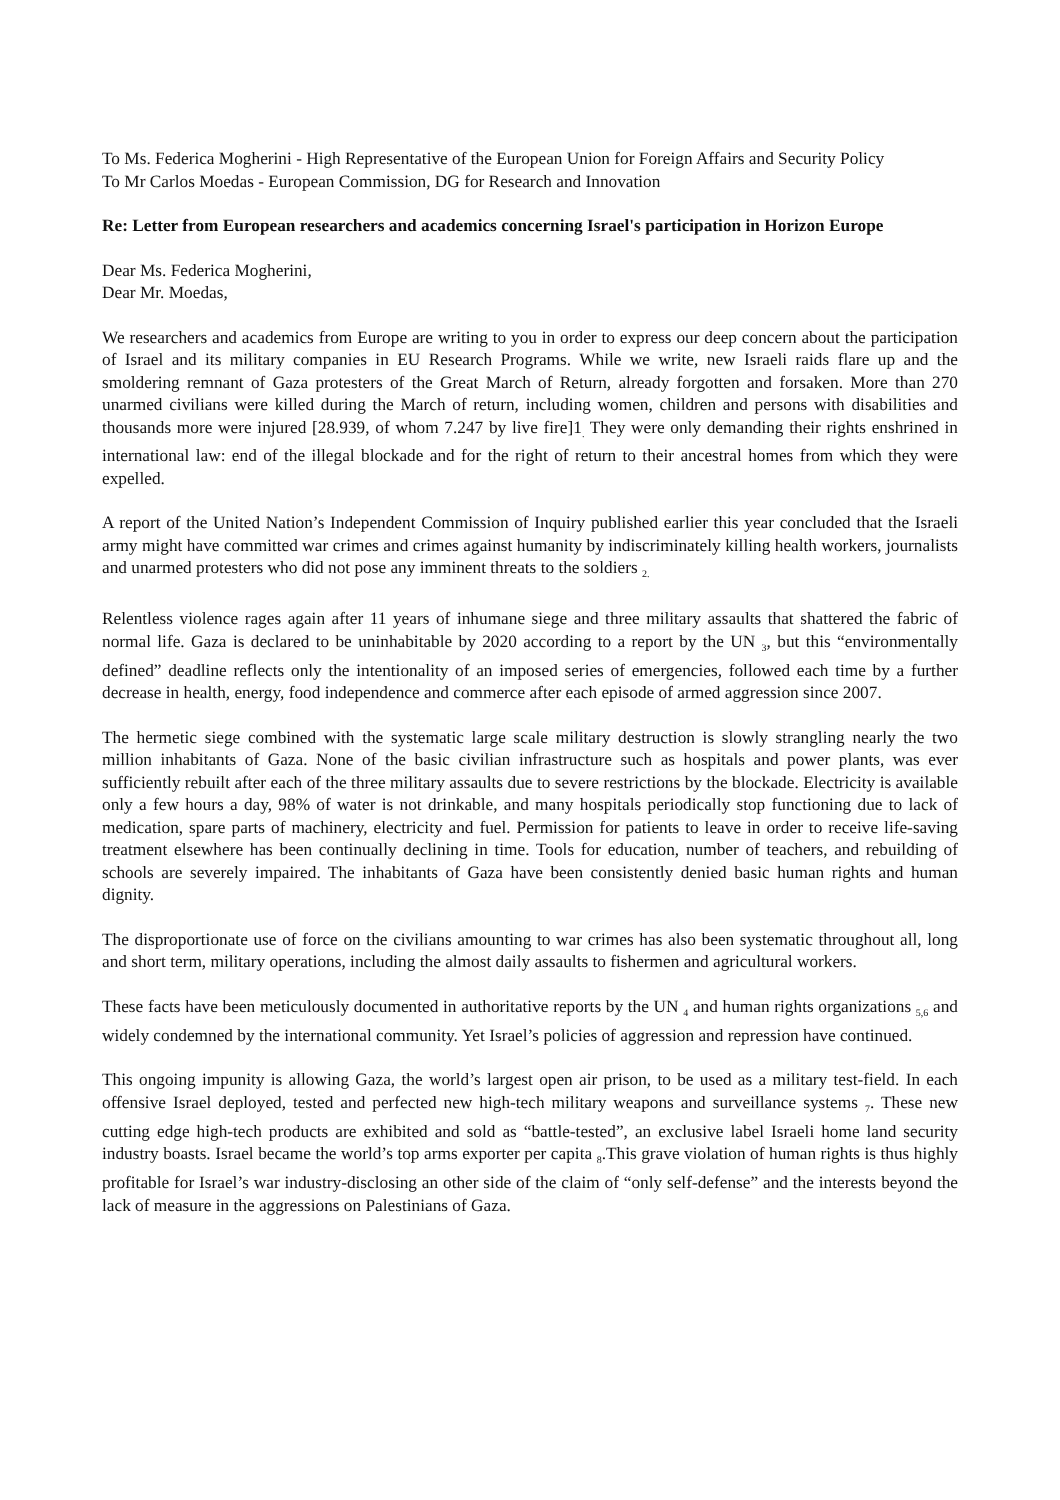To Ms. Federica Mogherini - High Representative of the European Union for Foreign Affairs and Security Policy
To Mr Carlos Moedas - European Commission, DG for Research and Innovation
Re: Letter from European researchers and academics concerning Israel's participation in Horizon Europe
Dear Ms. Federica Mogherini,
Dear Mr. Moedas,
We researchers and academics from Europe are writing to you in order to express our deep concern about the participation of Israel and its military companies in EU Research Programs. While we write, new Israeli raids flare up and the smoldering remnant of Gaza protesters of the Great March of Return, already forgotten and forsaken. More than 270 unarmed civilians were killed during the March of return, including women, children and persons with disabilities and thousands more were injured [28.939, of whom 7.247 by live fire]1<sub>.</sub> They were only demanding their rights enshrined in international law: end of the illegal blockade and for the right of return to their ancestral homes from which they were expelled.
A report of the United Nation’s Independent Commission of Inquiry published earlier this year concluded that the Israeli army might have committed war crimes and crimes against humanity by indiscriminately killing health workers, journalists and unarmed protesters who did not pose any imminent threats to the soldiers <sub>2.</sub>
Relentless violence rages again after 11 years of inhumane siege and three military assaults that shattered the fabric of normal life. Gaza is declared to be uninhabitable by 2020 according to a report by the UN <sub>3</sub>, but this “environmentally defined” deadline reflects only the intentionality of an imposed series of emergencies, followed each time by a further decrease in health, energy, food independence and commerce after each episode of armed aggression since 2007.
The hermetic siege combined with the systematic large scale military destruction is slowly strangling nearly the two million inhabitants of Gaza. None of the basic civilian infrastructure such as hospitals and power plants, was ever sufficiently rebuilt after each of the three military assaults due to severe restrictions by the blockade. Electricity is available only a few hours a day, 98% of water is not drinkable, and many hospitals periodically stop functioning due to lack of medication, spare parts of machinery, electricity and fuel. Permission for patients to leave in order to receive life-saving treatment elsewhere has been continually declining in time. Tools for education, number of teachers, and rebuilding of schools are severely impaired. The inhabitants of Gaza have been consistently denied basic human rights and human dignity.
The disproportionate use of force on the civilians amounting to war crimes has also been systematic throughout all, long and short term, military operations, including the almost daily assaults to fishermen and agricultural workers.
These facts have been meticulously documented in authoritative reports by the UN <sub>4</sub> and human rights organizations <sub>5,6</sub> and widely condemned by the international community. Yet Israel’s policies of aggression and repression have continued.
This ongoing impunity is allowing Gaza, the world’s largest open air prison, to be used as a military test-field. In each offensive Israel deployed, tested and perfected new high-tech military weapons and surveillance systems <sub>7</sub>. These new cutting edge high-tech products are exhibited and sold as “battle-tested”, an exclusive label Israeli home land security industry boasts. Israel became the world’s top arms exporter per capita <sub>8</sub>.This grave violation of human rights is thus highly profitable for Israel’s war industry-disclosing an other side of the claim of “only self-defense” and the interests beyond the lack of measure in the aggressions on Palestinians of Gaza.